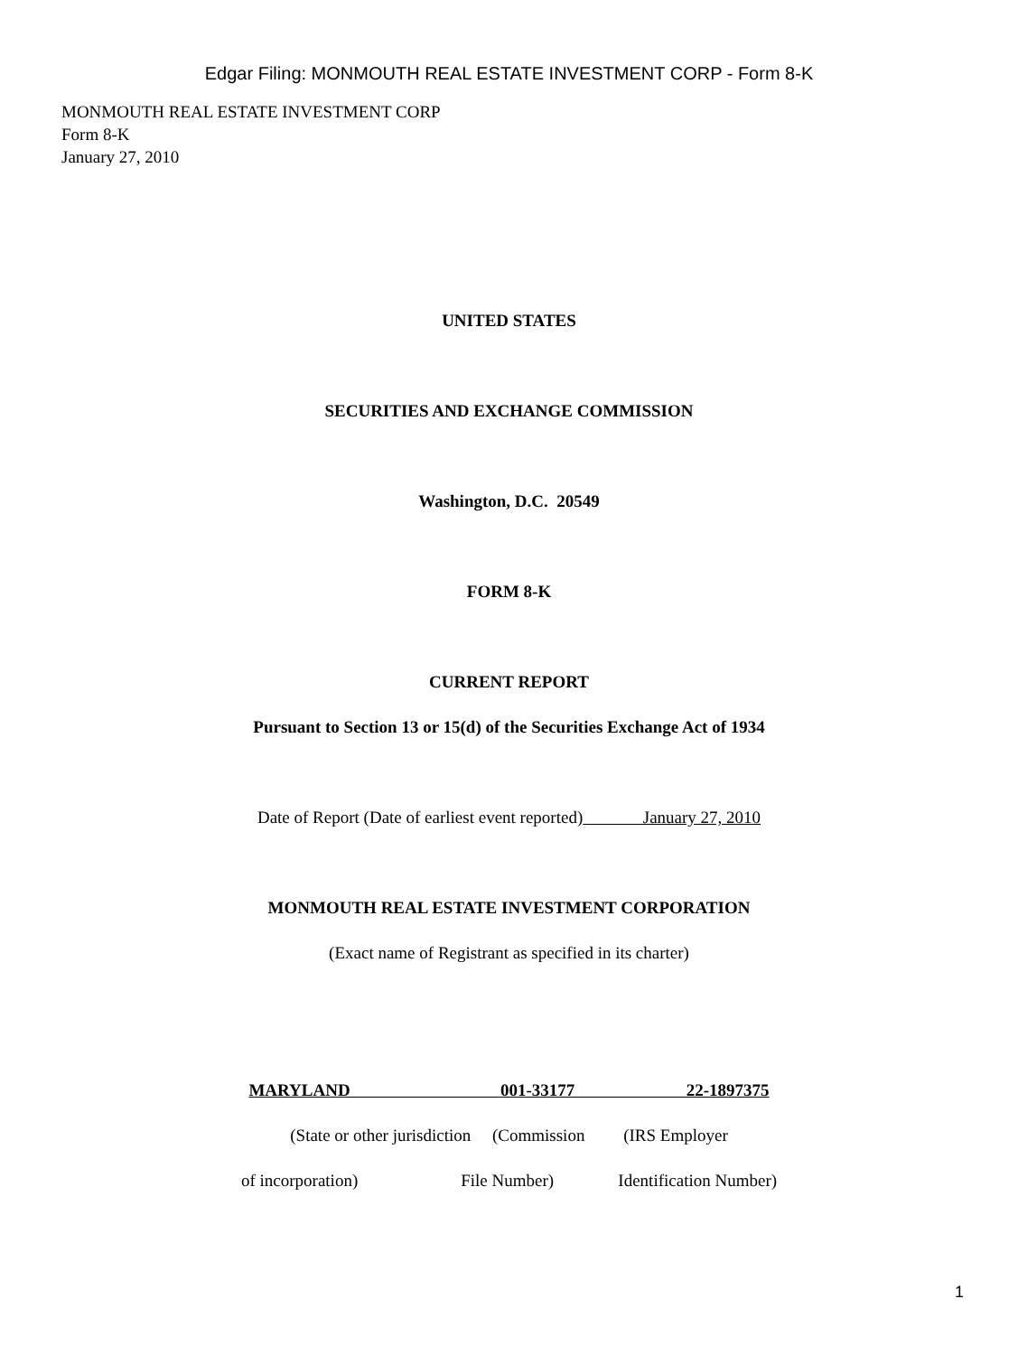Edgar Filing: MONMOUTH REAL ESTATE INVESTMENT CORP - Form 8-K
MONMOUTH REAL ESTATE INVESTMENT CORP
Form 8-K
January 27, 2010
UNITED STATES
SECURITIES AND EXCHANGE COMMISSION
Washington, D.C. 20549
FORM 8-K
CURRENT REPORT
Pursuant to Section 13 or 15(d) of the Securities Exchange Act of 1934
Date of Report (Date of earliest event reported) January 27, 2010
MONMOUTH REAL ESTATE INVESTMENT CORPORATION
(Exact name of Registrant as specified in its charter)
MARYLAND 001-33177 22-1897375
(State or other jurisdiction (Commission (IRS Employer
of incorporation) File Number) Identification Number)
1